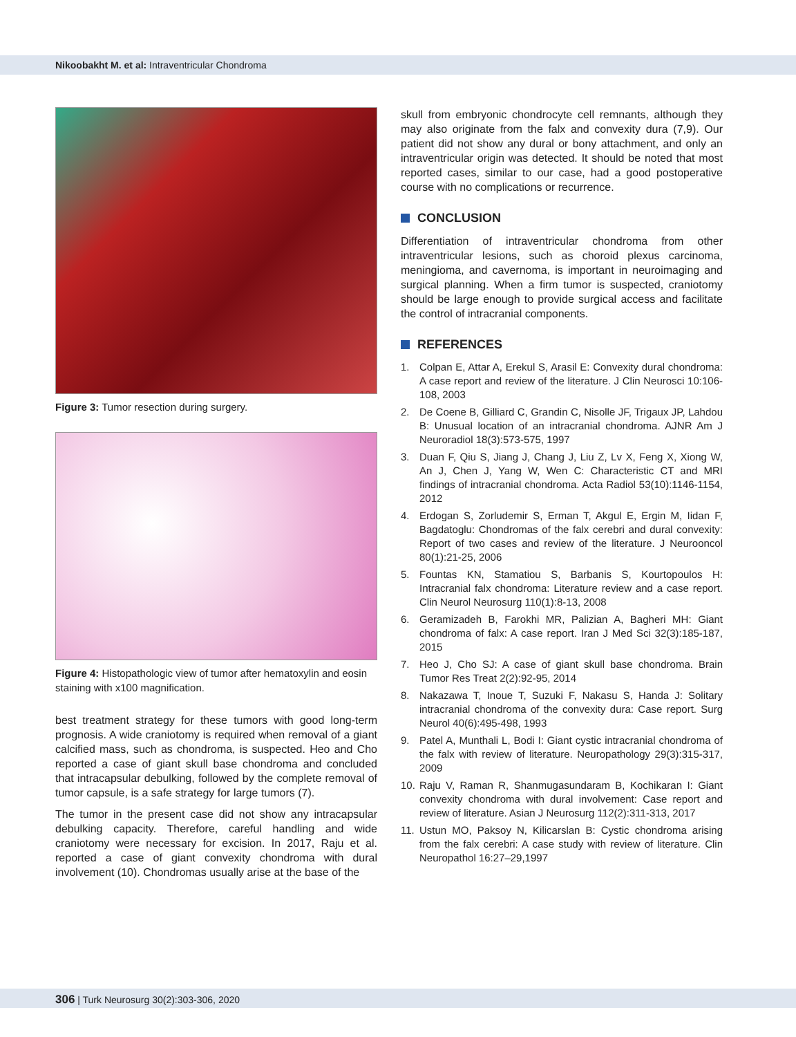Nikoobakht M. et al: Intraventricular Chondroma
Figure 3: Tumor resection during surgery.
Figure 4: Histopathologic view of tumor after hematoxylin and eosin staining with x100 magnification.
best treatment strategy for these tumors with good long-term prognosis. A wide craniotomy is required when removal of a giant calcified mass, such as chondroma, is suspected. Heo and Cho reported a case of giant skull base chondroma and concluded that intracapsular debulking, followed by the complete removal of tumor capsule, is a safe strategy for large tumors (7).
The tumor in the present case did not show any intracapsular debulking capacity. Therefore, careful handling and wide craniotomy were necessary for excision. In 2017, Raju et al. reported a case of giant convexity chondroma with dural involvement (10). Chondromas usually arise at the base of the
skull from embryonic chondrocyte cell remnants, although they may also originate from the falx and convexity dura (7,9). Our patient did not show any dural or bony attachment, and only an intraventricular origin was detected. It should be noted that most reported cases, similar to our case, had a good postoperative course with no complications or recurrence.
CONCLUSION
Differentiation of intraventricular chondroma from other intraventricular lesions, such as choroid plexus carcinoma, meningioma, and cavernoma, is important in neuroimaging and surgical planning. When a firm tumor is suspected, craniotomy should be large enough to provide surgical access and facilitate the control of intracranial components.
REFERENCES
1. Colpan E, Attar A, Erekul S, Arasil E: Convexity dural chondroma: A case report and review of the literature. J Clin Neurosci 10:106-108, 2003
2. De Coene B, Gilliard C, Grandin C, Nisolle JF, Trigaux JP, Lahdou B: Unusual location of an intracranial chondroma. AJNR Am J Neuroradiol 18(3):573-575, 1997
3. Duan F, Qiu S, Jiang J, Chang J, Liu Z, Lv X, Feng X, Xiong W, An J, Chen J, Yang W, Wen C: Characteristic CT and MRI findings of intracranial chondroma. Acta Radiol 53(10):1146-1154, 2012
4. Erdogan S, Zorludemir S, Erman T, Akgul E, Ergin M, Iidan F, Bagdatoglu: Chondromas of the falx cerebri and dural convexity: Report of two cases and review of the literature. J Neurooncol 80(1):21-25, 2006
5. Fountas KN, Stamatiou S, Barbanis S, Kourtopoulos H: Intracranial falx chondroma: Literature review and a case report. Clin Neurol Neurosurg 110(1):8-13, 2008
6. Geramizadeh B, Farokhi MR, Palizian A, Bagheri MH: Giant chondroma of falx: A case report. Iran J Med Sci 32(3):185-187, 2015
7. Heo J, Cho SJ: A case of giant skull base chondroma. Brain Tumor Res Treat 2(2):92-95, 2014
8. Nakazawa T, Inoue T, Suzuki F, Nakasu S, Handa J: Solitary intracranial chondroma of the convexity dura: Case report. Surg Neurol 40(6):495-498, 1993
9. Patel A, Munthali L, Bodi I: Giant cystic intracranial chondroma of the falx with review of literature. Neuropathology 29(3):315-317, 2009
10. Raju V, Raman R, Shanmugasundaram B, Kochikaran I: Giant convexity chondroma with dural involvement: Case report and review of literature. Asian J Neurosurg 112(2):311-313, 2017
11. Ustun MO, Paksoy N, Kilicarslan B: Cystic chondroma arising from the falx cerebri: A case study with review of literature. Clin Neuropathol 16:27–29,1997
306 | Turk Neurosurg 30(2):303-306, 2020